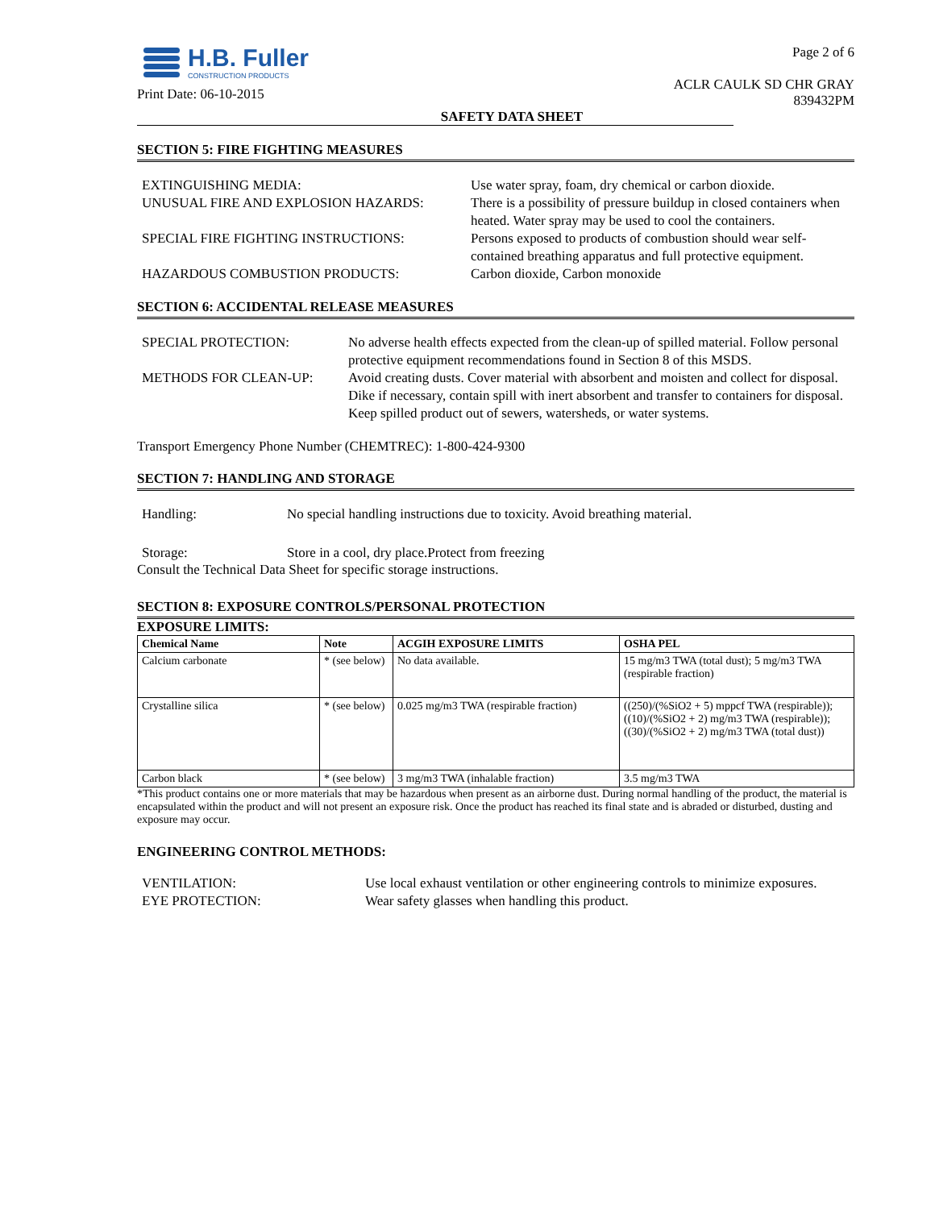H.B. Fuller
CONSTRUCTION PRODUCTS
Print Date: 06-10-2015
Page 2 of 6
ACLR CAULK SD CHR GRAY
839432PM
SAFETY DATA SHEET
SECTION 5: FIRE FIGHTING MEASURES
EXTINGUISHING MEDIA:
Use water spray, foam, dry chemical or carbon dioxide.
UNUSUAL FIRE AND EXPLOSION HAZARDS:
There is a possibility of pressure buildup in closed containers when heated. Water spray may be used to cool the containers.
SPECIAL FIRE FIGHTING INSTRUCTIONS:
Persons exposed to products of combustion should wear self-contained breathing apparatus and full protective equipment.
HAZARDOUS COMBUSTION PRODUCTS:
Carbon dioxide, Carbon monoxide
SECTION 6: ACCIDENTAL RELEASE MEASURES
SPECIAL PROTECTION:
No adverse health effects expected from the clean-up of spilled material. Follow personal protective equipment recommendations found in Section 8 of this MSDS.
METHODS FOR CLEAN-UP:
Avoid creating dusts. Cover material with absorbent and moisten and collect for disposal.
Dike if necessary, contain spill with inert absorbent and transfer to containers for disposal. Keep spilled product out of sewers, watersheds, or water systems.
Transport Emergency Phone Number (CHEMTREC): 1-800-424-9300
SECTION 7: HANDLING AND STORAGE
Handling:
No special handling instructions due to toxicity. Avoid breathing material.
Storage:
Store in a cool, dry place.Protect from freezing
Consult the Technical Data Sheet for specific storage instructions.
SECTION 8: EXPOSURE CONTROLS/PERSONAL PROTECTION
EXPOSURE LIMITS:
| Chemical Name | Note | ACGIH EXPOSURE LIMITS | OSHA PEL |
| --- | --- | --- | --- |
| Calcium carbonate | * (see below) | No data available. | 15 mg/m3 TWA (total dust); 5 mg/m3 TWA (respirable fraction) |
| Crystalline silica | * (see below) | 0.025 mg/m3 TWA (respirable fraction) | ((250)/(%SiO2 + 5) mppcf TWA (respirable)); ((10)/(%SiO2 + 2) mg/m3 TWA (respirable)); ((30)/(%SiO2 + 2) mg/m3 TWA (total dust)) |
| Carbon black | * (see below) | 3 mg/m3 TWA (inhalable fraction) | 3.5 mg/m3 TWA |
*This product contains one or more materials that may be hazardous when present as an airborne dust. During normal handling of the product, the material is encapsulated within the product and will not present an exposure risk. Once the product has reached its final state and is abraded or disturbed, dusting and exposure may occur.
ENGINEERING CONTROL METHODS:
VENTILATION:
Use local exhaust ventilation or other engineering controls to minimize exposures.
EYE PROTECTION:
Wear safety glasses when handling this product.